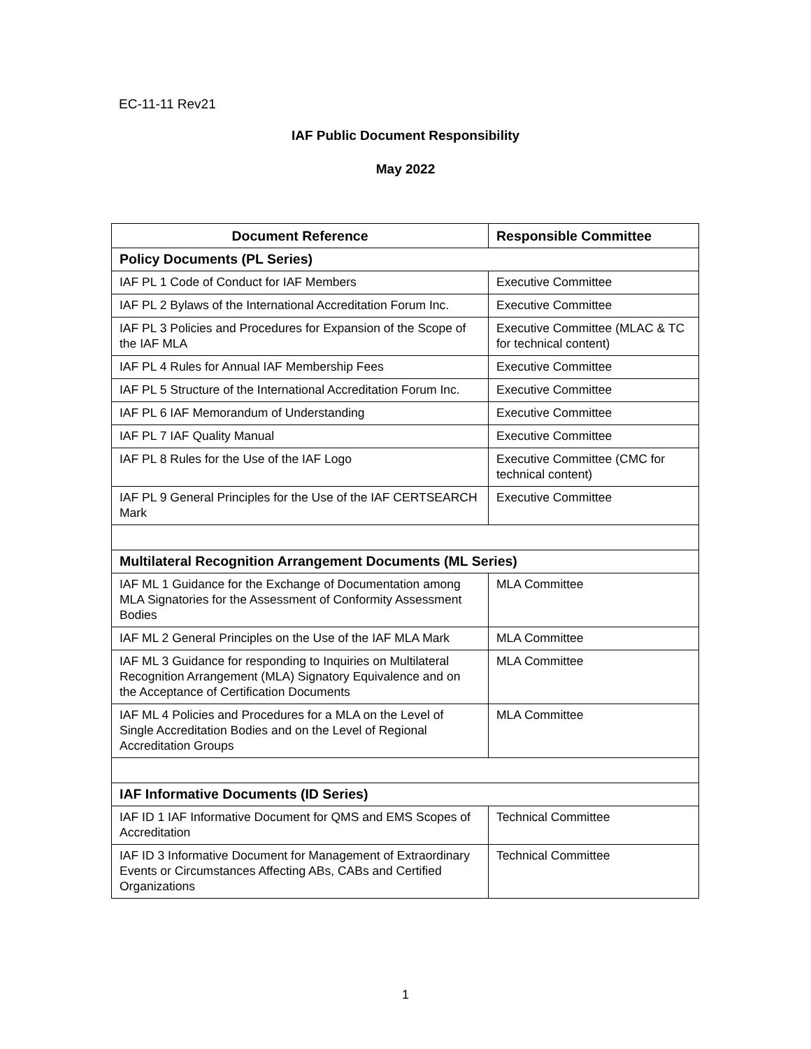EC-11-11 Rev21
IAF Public Document Responsibility
May 2022
| Document Reference | Responsible Committee |
| --- | --- |
| Policy Documents (PL Series) | |
| IAF PL 1 Code of Conduct for IAF Members | Executive Committee |
| IAF PL 2 Bylaws of the International Accreditation Forum Inc. | Executive Committee |
| IAF PL 3 Policies and Procedures for Expansion of the Scope of the IAF MLA | Executive Committee (MLAC & TC for technical content) |
| IAF PL 4 Rules for Annual IAF Membership Fees | Executive Committee |
| IAF PL 5 Structure of the International Accreditation Forum Inc. | Executive Committee |
| IAF PL 6 IAF Memorandum of Understanding | Executive Committee |
| IAF PL 7 IAF Quality Manual | Executive Committee |
| IAF PL 8 Rules for the Use of the IAF Logo | Executive Committee (CMC for technical content) |
| IAF PL 9 General Principles for the Use of the IAF CERTSEARCH Mark | Executive Committee |
| Multilateral Recognition Arrangement Documents (ML Series) | |
| IAF ML 1 Guidance for the Exchange of Documentation among MLA Signatories for the Assessment of Conformity Assessment Bodies | MLA Committee |
| IAF ML 2 General Principles on the Use of the IAF MLA Mark | MLA Committee |
| IAF ML 3 Guidance for responding to Inquiries on Multilateral Recognition Arrangement (MLA) Signatory Equivalence and on the Acceptance of Certification Documents | MLA Committee |
| IAF ML 4 Policies and Procedures for a MLA on the Level of Single Accreditation Bodies and on the Level of Regional Accreditation Groups | MLA Committee |
| IAF Informative Documents (ID Series) | |
| IAF ID 1 IAF Informative Document for QMS and EMS Scopes of Accreditation | Technical Committee |
| IAF ID 3 Informative Document for Management of Extraordinary Events or Circumstances Affecting ABs, CABs and Certified Organizations | Technical Committee |
1